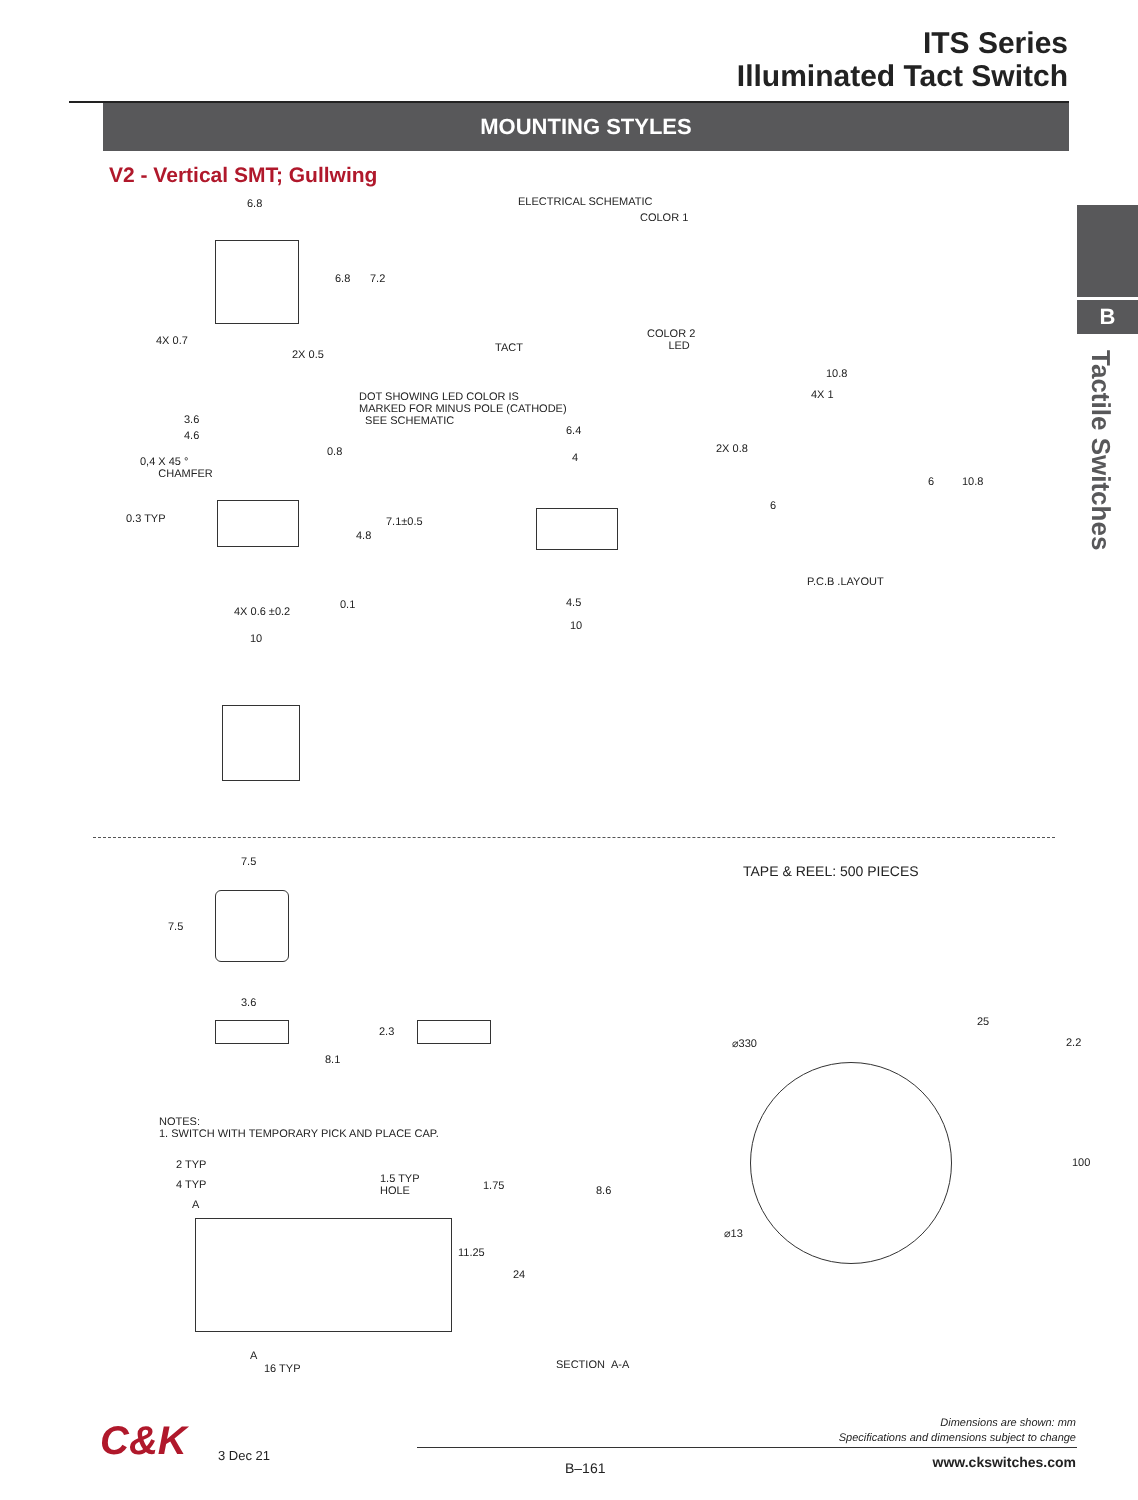ITS Series
Illuminated Tact Switch
MOUNTING STYLES
V2 - Vertical SMT; Gullwing
B
Tactile Switches
6.8
6.8 7.2
4X 0.7
2X 0.5
ELECTRICAL SCHEMATIC
COLOR 1
TACT
COLOR 2
LED
DOT SHOWING LED COLOR IS
MARKED FOR MINUS POLE (CATHODE)
SEE SCHEMATIC
3.6
4.6
0,4 X 45 °
CHAMFER
0.8
0.3 TYP 7.1±0.5
4.8
0.1
4X 0.6 ±0.2
10
6.4
4
4.5
10
10.8
4X 1
2X 0.8
6 10.8
6
P.C.B .LAYOUT
7.5
7.5
TAPE & REEL: 500 PIECES
3.6
8.1
2.3
NOTES:
1. SWITCH WITH TEMPORARY PICK AND PLACE CAP.
2 TYP
4 TYP
A
1.5 TYP
HOLE
1.75
11.25
24
A
16 TYP
8.6
SECTION A-A
⌀330
⌀13
25
2.2
100
C&K 3 Dec 21
Dimensions are shown: mm
Specifications and dimensions subject to change
B–161 www.ckswitches.com